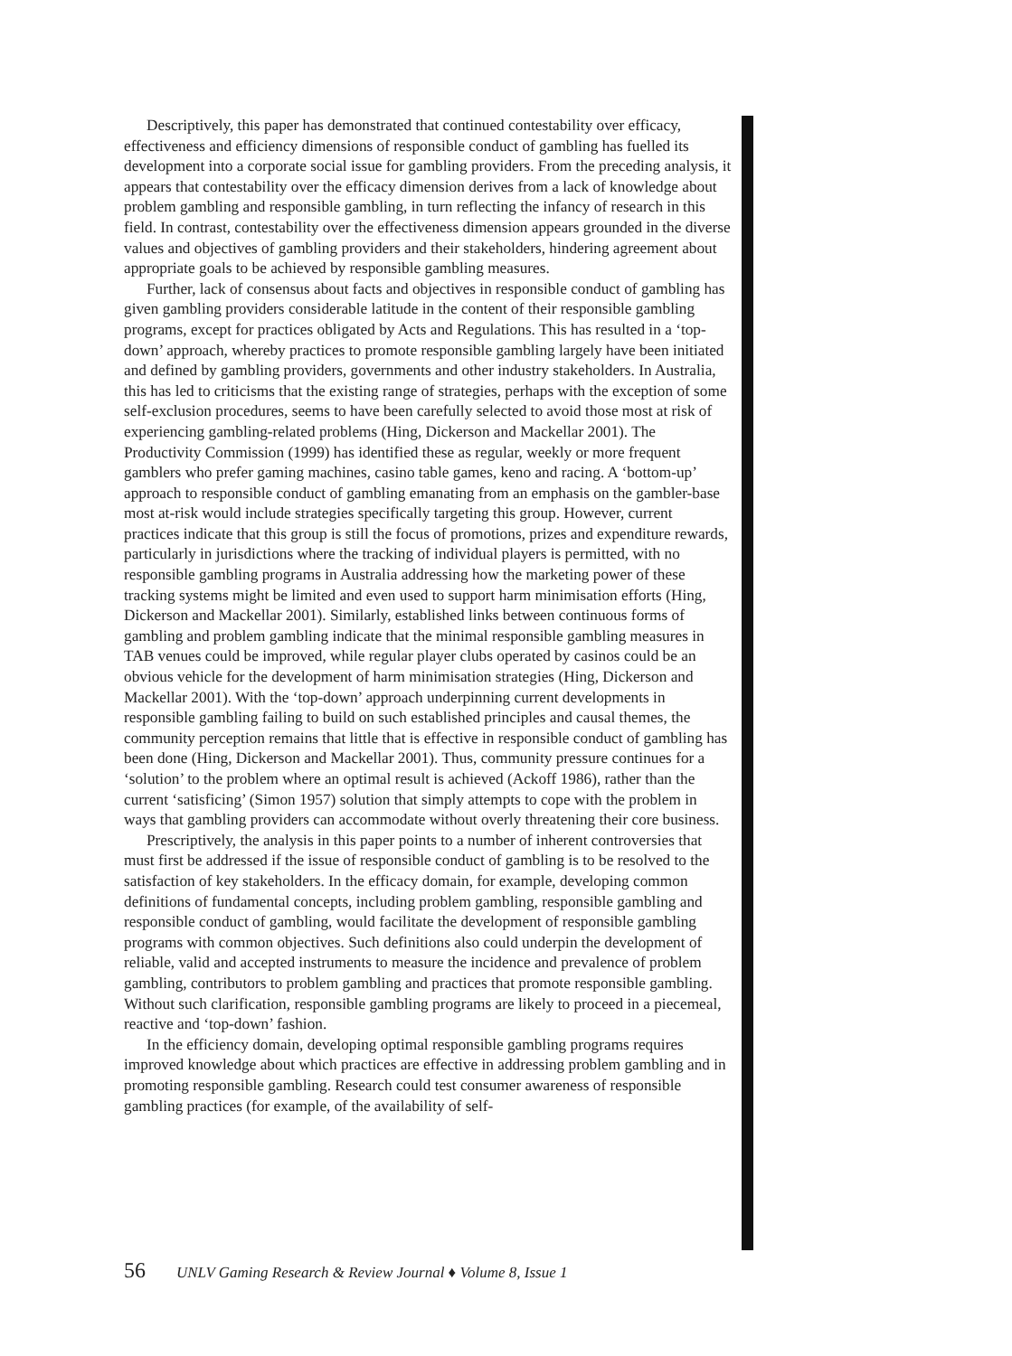Descriptively, this paper has demonstrated that continued contestability over efficacy, effectiveness and efficiency dimensions of responsible conduct of gambling has fuelled its development into a corporate social issue for gambling providers. From the preceding analysis, it appears that contestability over the efficacy dimension derives from a lack of knowledge about problem gambling and responsible gambling, in turn reflecting the infancy of research in this field. In contrast, contestability over the effectiveness dimension appears grounded in the diverse values and objectives of gambling providers and their stakeholders, hindering agreement about appropriate goals to be achieved by responsible gambling measures.
Further, lack of consensus about facts and objectives in responsible conduct of gambling has given gambling providers considerable latitude in the content of their responsible gambling programs, except for practices obligated by Acts and Regulations. This has resulted in a ‘top-down’ approach, whereby practices to promote responsible gambling largely have been initiated and defined by gambling providers, governments and other industry stakeholders. In Australia, this has led to criticisms that the existing range of strategies, perhaps with the exception of some self-exclusion procedures, seems to have been carefully selected to avoid those most at risk of experiencing gambling-related problems (Hing, Dickerson and Mackellar 2001). The Productivity Commission (1999) has identified these as regular, weekly or more frequent gamblers who prefer gaming machines, casino table games, keno and racing. A ‘bottom-up’ approach to responsible conduct of gambling emanating from an emphasis on the gambler-base most at-risk would include strategies specifically targeting this group. However, current practices indicate that this group is still the focus of promotions, prizes and expenditure rewards, particularly in jurisdictions where the tracking of individual players is permitted, with no responsible gambling programs in Australia addressing how the marketing power of these tracking systems might be limited and even used to support harm minimisation efforts (Hing, Dickerson and Mackellar 2001). Similarly, established links between continuous forms of gambling and problem gambling indicate that the minimal responsible gambling measures in TAB venues could be improved, while regular player clubs operated by casinos could be an obvious vehicle for the development of harm minimisation strategies (Hing, Dickerson and Mackellar 2001). With the ‘top-down’ approach underpinning current developments in responsible gambling failing to build on such established principles and causal themes, the community perception remains that little that is effective in responsible conduct of gambling has been done (Hing, Dickerson and Mackellar 2001). Thus, community pressure continues for a ‘solution’ to the problem where an optimal result is achieved (Ackoff 1986), rather than the current ‘satisficing’ (Simon 1957) solution that simply attempts to cope with the problem in ways that gambling providers can accommodate without overly threatening their core business.
Prescriptively, the analysis in this paper points to a number of inherent controversies that must first be addressed if the issue of responsible conduct of gambling is to be resolved to the satisfaction of key stakeholders. In the efficacy domain, for example, developing common definitions of fundamental concepts, including problem gambling, responsible gambling and responsible conduct of gambling, would facilitate the development of responsible gambling programs with common objectives. Such definitions also could underpin the development of reliable, valid and accepted instruments to measure the incidence and prevalence of problem gambling, contributors to problem gambling and practices that promote responsible gambling. Without such clarification, responsible gambling programs are likely to proceed in a piecemeal, reactive and ‘top-down’ fashion.
In the efficiency domain, developing optimal responsible gambling programs requires improved knowledge about which practices are effective in addressing problem gambling and in promoting responsible gambling. Research could test consumer awareness of responsible gambling practices (for example, of the availability of self-
56 UNLV Gaming Research & Review Journal ♦ Volume 8, Issue 1